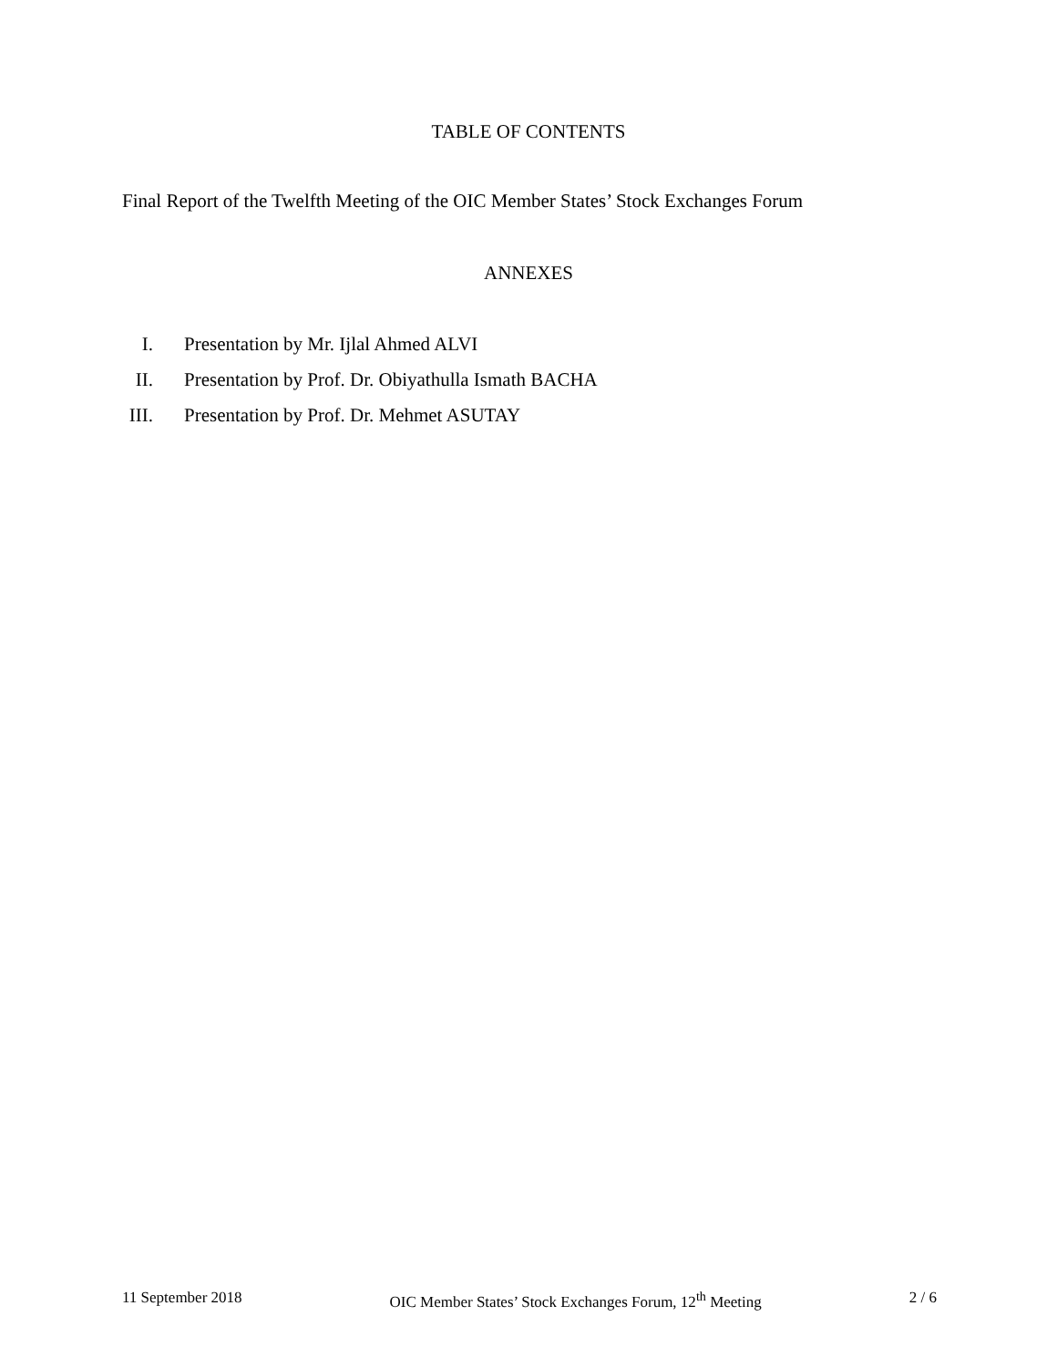TABLE OF CONTENTS
Final Report of the Twelfth Meeting of the OIC Member States’ Stock Exchanges Forum
ANNEXES
I. Presentation by Mr. Ijlal Ahmed ALVI
II. Presentation by Prof. Dr. Obiyathulla Ismath BACHA
III. Presentation by Prof. Dr. Mehmet ASUTAY
11 September 2018 OIC Member States’ Stock Exchanges Forum, 12<sup>th</sup> Meeting 2 / 6